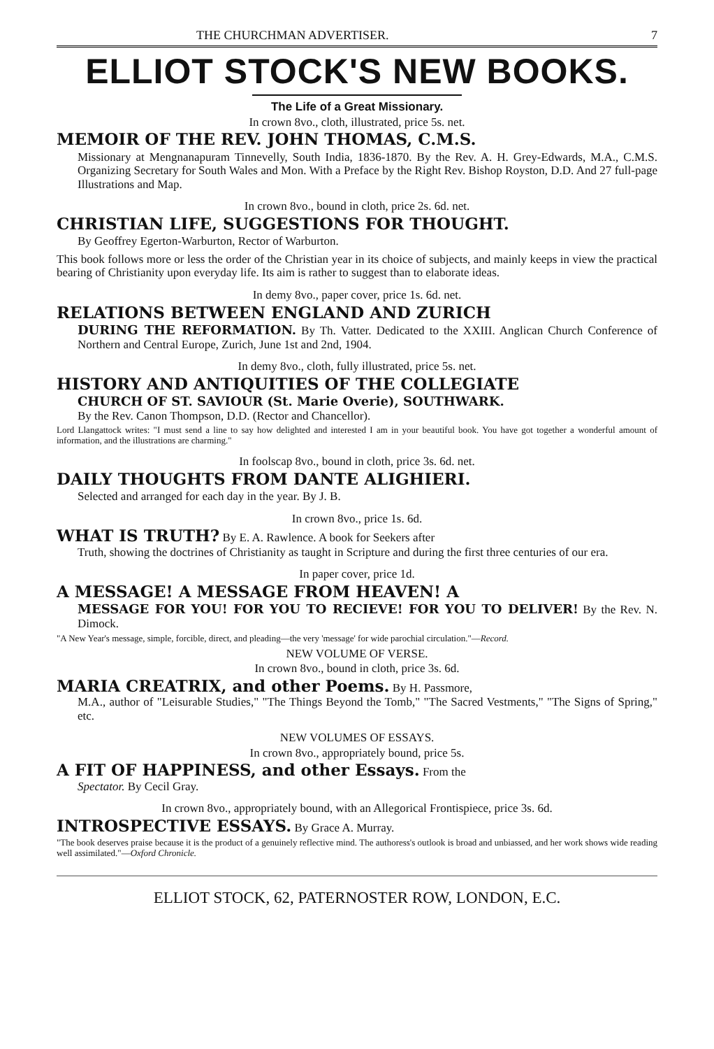THE CHURCHMAN ADVERTISER. 7
ELLIOT STOCK'S NEW BOOKS.
The Life of a Great Missionary.
In crown 8vo., cloth, illustrated, price 5s. net.
MEMOIR OF THE REV. JOHN THOMAS, C.M.S.
Missionary at Mengnanapuram Tinnevelly, South India, 1836-1870. By the Rev. A. H. Grey-Edwards, M.A., C.M.S. Organizing Secretary for South Wales and Mon. With a Preface by the Right Rev. Bishop Royston, D.D. And 27 full-page Illustrations and Map.
In crown 8vo., bound in cloth, price 2s. 6d. net.
CHRISTIAN LIFE, SUGGESTIONS FOR THOUGHT.
By Geoffrey Egerton-Warburton, Rector of Warburton.
This book follows more or less the order of the Christian year in its choice of subjects, and mainly keeps in view the practical bearing of Christianity upon everyday life. Its aim is rather to suggest than to elaborate ideas.
In demy 8vo., paper cover, price 1s. 6d. net.
RELATIONS BETWEEN ENGLAND AND ZURICH
DURING THE REFORMATION. By Th. Vatter. Dedicated to the XXIII. Anglican Church Conference of Northern and Central Europe, Zurich, June 1st and 2nd, 1904.
In demy 8vo., cloth, fully illustrated, price 5s. net.
HISTORY AND ANTIQUITIES OF THE COLLEGIATE
CHURCH OF ST. SAVIOUR (St. Marie Overie), SOUTHWARK.
By the Rev. Canon Thompson, D.D. (Rector and Chancellor).
Lord Llangattock writes: "I must send a line to say how delighted and interested I am in your beautiful book. You have got together a wonderful amount of information, and the illustrations are charming."
In foolscap 8vo., bound in cloth, price 3s. 6d. net.
DAILY THOUGHTS FROM DANTE ALIGHIERI.
Selected and arranged for each day in the year. By J. B.
In crown 8vo., price 1s. 6d.
WHAT IS TRUTH? By E. A. Rawlence. A book for Seekers after
Truth, showing the doctrines of Christianity as taught in Scripture and during the first three centuries of our era.
In paper cover, price 1d.
A MESSAGE! A MESSAGE FROM HEAVEN! A
MESSAGE FOR YOU! FOR YOU TO RECIEVE! FOR YOU TO DELIVER! By the Rev. N. Dimock.
"A New Year's message, simple, forcible, direct, and pleading—the very 'message' for wide parochial circulation."—Record.
NEW VOLUME OF VERSE.
In crown 8vo., bound in cloth, price 3s. 6d.
MARIA CREATRIX, and other Poems. By H. Passmore,
M.A., author of "Leisurable Studies," "The Things Beyond the Tomb," "The Sacred Vestments," "The Signs of Spring," etc.
NEW VOLUMES OF ESSAYS.
In crown 8vo., appropriately bound, price 5s.
A FIT OF HAPPINESS, and other Essays. From the
Spectator. By Cecil Gray.
In crown 8vo., appropriately bound, with an Allegorical Frontispiece, price 3s. 6d.
INTROSPECTIVE ESSAYS. By Grace A. Murray.
"The book deserves praise because it is the product of a genuinely reflective mind. The authoress's outlook is broad and unbiassed, and her work shows wide reading well assimilated."—Oxford Chronicle.
ELLIOT STOCK, 62, PATERNOSTER ROW, LONDON, E.C.